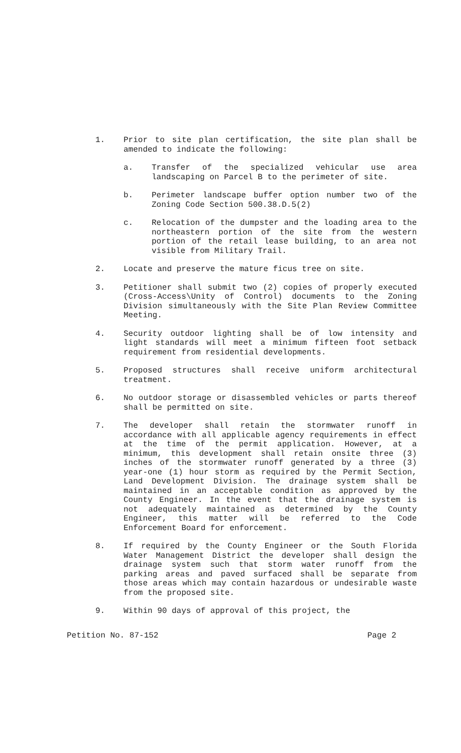1. Prior to site plan certification, the site plan shall be amended to indicate the following:
a. Transfer of the specialized vehicular use area landscaping on Parcel B to the perimeter of site.
b. Perimeter landscape buffer option number two of the Zoning Code Section 500.38.D.5(2)
c. Relocation of the dumpster and the loading area to the northeastern portion of the site from the western portion of the retail lease building, to an area not visible from Military Trail.
2. Locate and preserve the mature ficus tree on site.
3. Petitioner shall submit two (2) copies of properly executed (Cross-Access\Unity of Control) documents to the Zoning Division simultaneously with the Site Plan Review Committee Meeting.
4. Security outdoor lighting shall be of low intensity and light standards will meet a minimum fifteen foot setback requirement from residential developments.
5. Proposed structures shall receive uniform architectural treatment.
6. No outdoor storage or disassembled vehicles or parts thereof shall be permitted on site.
7. The developer shall retain the stormwater runoff in accordance with all applicable agency requirements in effect at the time of the permit application. However, at a minimum, this development shall retain onsite three (3) inches of the stormwater runoff generated by a three (3) year-one (1) hour storm as required by the Permit Section, Land Development Division. The drainage system shall be maintained in an acceptable condition as approved by the County Engineer. In the event that the drainage system is not adequately maintained as determined by the County Engineer, this matter will be referred to the Code Enforcement Board for enforcement.
8. If required by the County Engineer or the South Florida Water Management District the developer shall design the drainage system such that storm water runoff from the parking areas and paved surfaced shall be separate from those areas which may contain hazardous or undesirable waste from the proposed site.
9. Within 90 days of approval of this project, the
Petition No. 87-152 Page 2